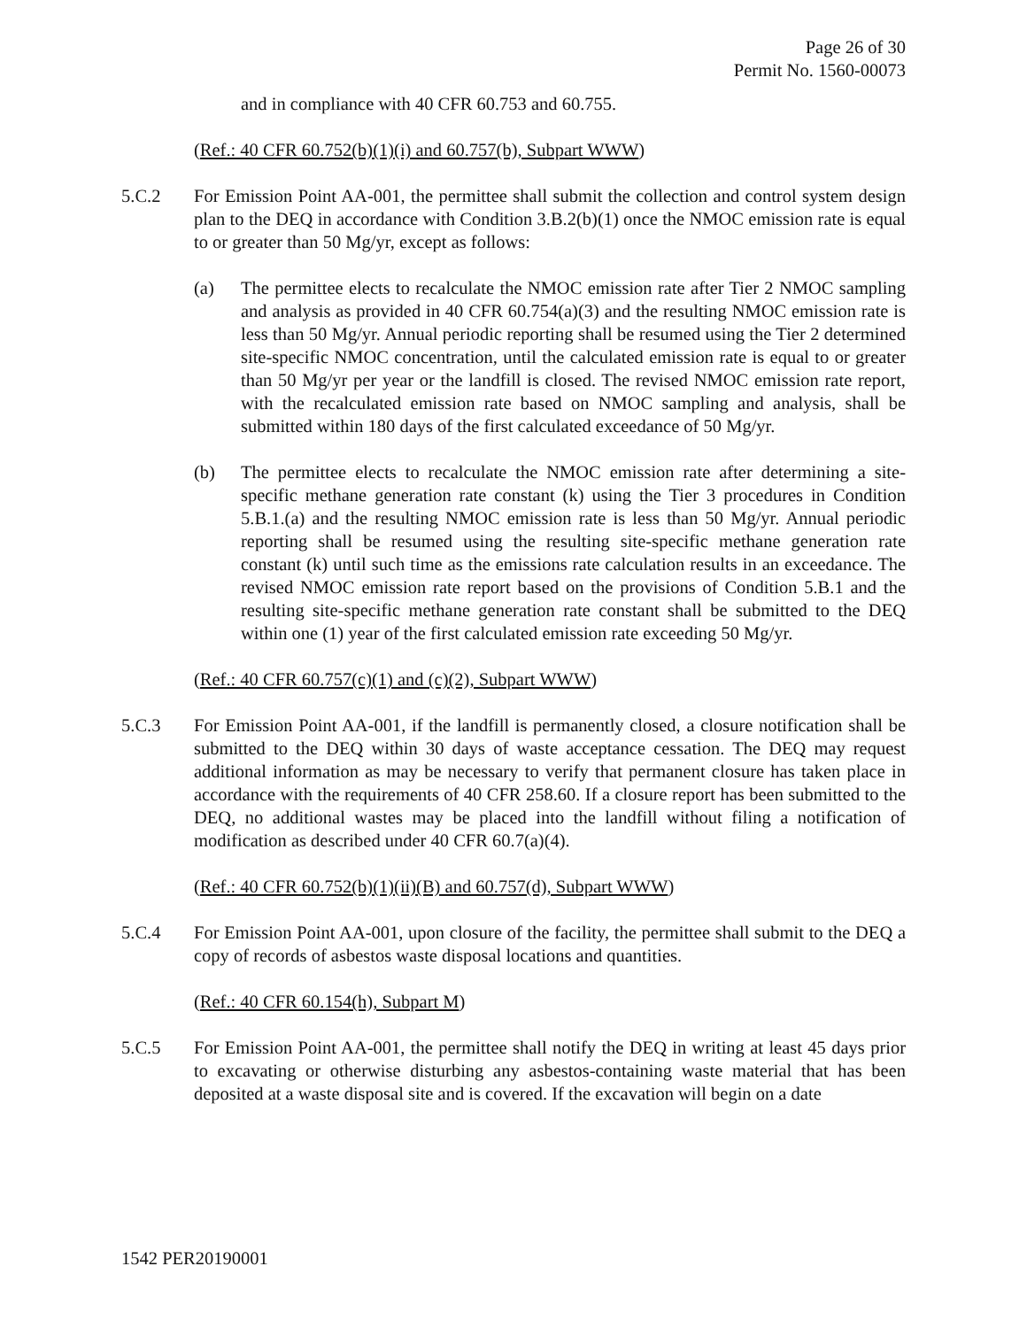Page 26 of 30
Permit No. 1560-00073
and in compliance with 40 CFR 60.753 and 60.755.
(Ref.: 40 CFR 60.752(b)(1)(i) and 60.757(b), Subpart WWW)
5.C.2 For Emission Point AA-001, the permittee shall submit the collection and control system design plan to the DEQ in accordance with Condition 3.B.2(b)(1) once the NMOC emission rate is equal to or greater than 50 Mg/yr, except as follows:
(a) The permittee elects to recalculate the NMOC emission rate after Tier 2 NMOC sampling and analysis as provided in 40 CFR 60.754(a)(3) and the resulting NMOC emission rate is less than 50 Mg/yr. Annual periodic reporting shall be resumed using the Tier 2 determined site-specific NMOC concentration, until the calculated emission rate is equal to or greater than 50 Mg/yr per year or the landfill is closed. The revised NMOC emission rate report, with the recalculated emission rate based on NMOC sampling and analysis, shall be submitted within 180 days of the first calculated exceedance of 50 Mg/yr.
(b) The permittee elects to recalculate the NMOC emission rate after determining a site-specific methane generation rate constant (k) using the Tier 3 procedures in Condition 5.B.1.(a) and the resulting NMOC emission rate is less than 50 Mg/yr. Annual periodic reporting shall be resumed using the resulting site-specific methane generation rate constant (k) until such time as the emissions rate calculation results in an exceedance. The revised NMOC emission rate report based on the provisions of Condition 5.B.1 and the resulting site-specific methane generation rate constant shall be submitted to the DEQ within one (1) year of the first calculated emission rate exceeding 50 Mg/yr.
(Ref.: 40 CFR 60.757(c)(1) and (c)(2), Subpart WWW)
5.C.3 For Emission Point AA-001, if the landfill is permanently closed, a closure notification shall be submitted to the DEQ within 30 days of waste acceptance cessation. The DEQ may request additional information as may be necessary to verify that permanent closure has taken place in accordance with the requirements of 40 CFR 258.60. If a closure report has been submitted to the DEQ, no additional wastes may be placed into the landfill without filing a notification of modification as described under 40 CFR 60.7(a)(4).
(Ref.: 40 CFR 60.752(b)(1)(ii)(B) and 60.757(d), Subpart WWW)
5.C.4 For Emission Point AA-001, upon closure of the facility, the permittee shall submit to the DEQ a copy of records of asbestos waste disposal locations and quantities.
(Ref.: 40 CFR 60.154(h), Subpart M)
5.C.5 For Emission Point AA-001, the permittee shall notify the DEQ in writing at least 45 days prior to excavating or otherwise disturbing any asbestos-containing waste material that has been deposited at a waste disposal site and is covered. If the excavation will begin on a date
1542 PER20190001